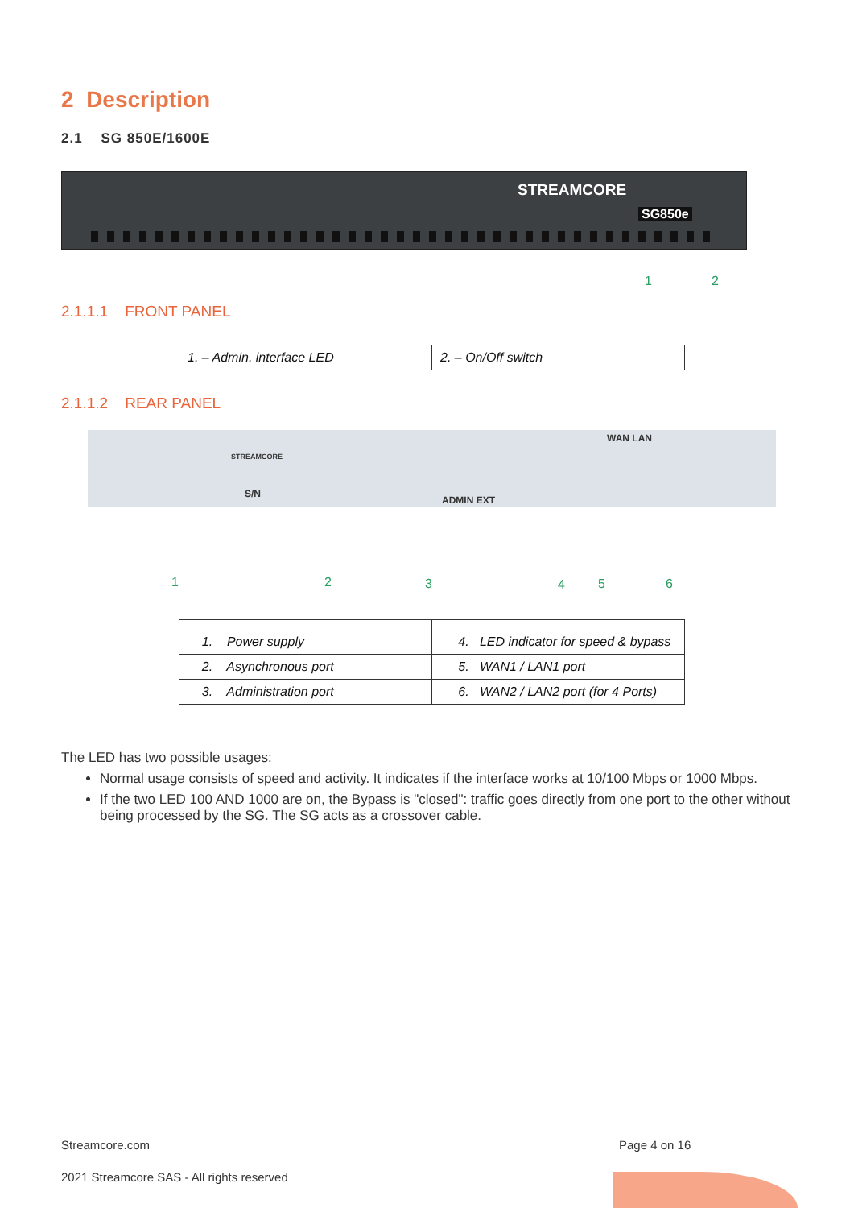2 Description
2.1 SG 850E/1600E
STREAMCORE
SG850e
1 2
2.1.1.1 FRONT PANEL
| 1. – Admin. interface LED | 2. – On/Off switch |
2.1.1.2 REAR PANEL
WAN LAN
ADMIN EXT
S/N
STREAMCORE
1 2 3 4 5 6
| 1. Power supply | 4. LED indicator for speed & bypass |
| 2. Asynchronous port | 5. WAN1 / LAN1 port |
| 3. Administration port | 6. WAN2 / LAN2 port (for 4 Ports) |
The LED has two possible usages:
Normal usage consists of speed and activity. It indicates if the interface works at 10/100 Mbps or 1000 Mbps.
If the two LED 100 AND 1000 are on, the Bypass is "closed": traffic goes directly from one port to the other without being processed by the SG. The SG acts as a crossover cable.
Streamcore.com Page 4 on 16
2021 Streamcore SAS - All rights reserved